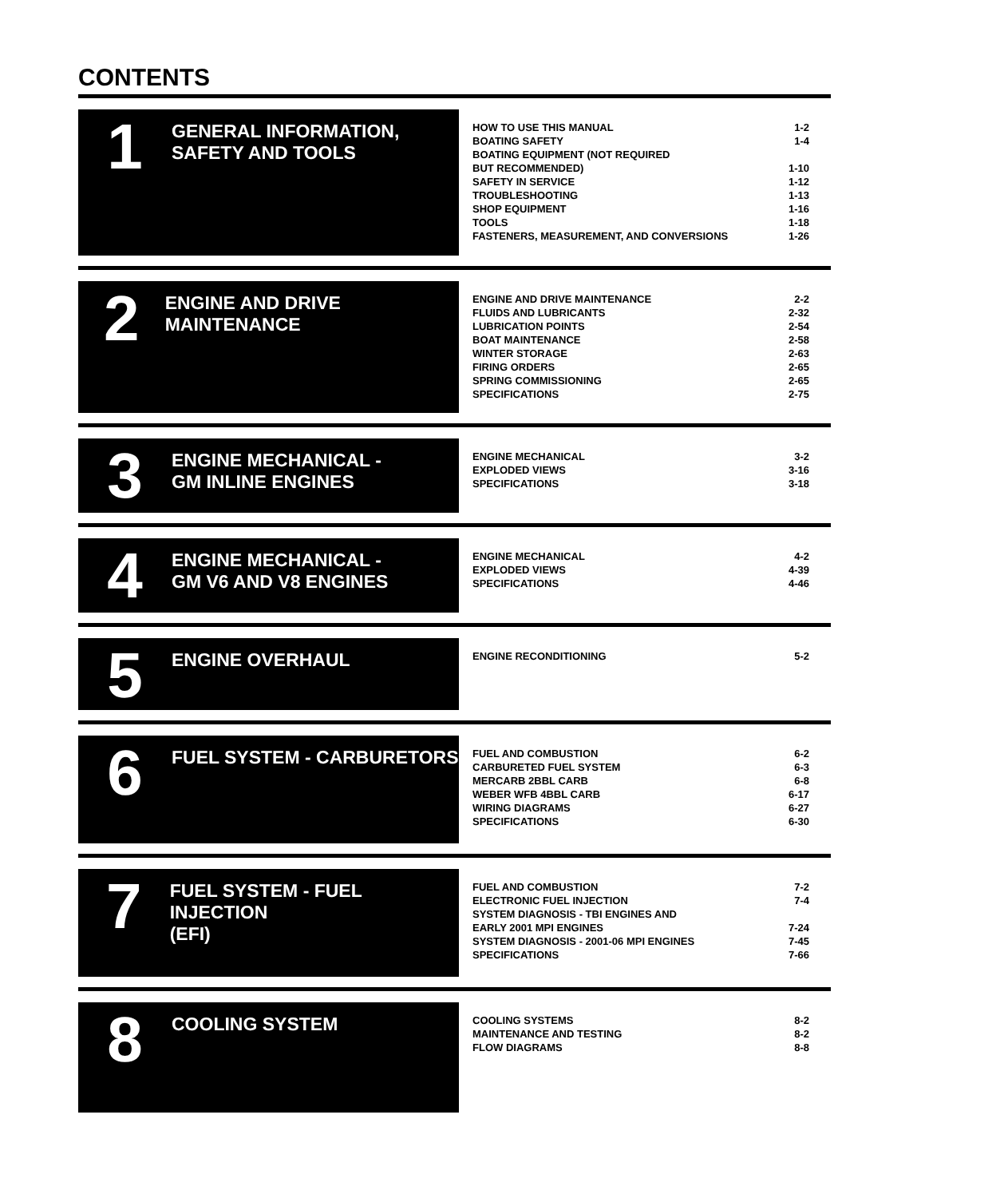CONTENTS
1
GENERAL INFORMATION,
SAFETY AND TOOLS
| HOW TO USE THIS MANUAL | 1-2 |
| BOATING SAFETY | 1-4 |
| BOATING EQUIPMENT (NOT REQUIRED BUT RECOMMENDED) | 1-10 |
| SAFETY IN SERVICE | 1-12 |
| TROUBLESHOOTING | 1-13 |
| SHOP EQUIPMENT | 1-16 |
| TOOLS | 1-18 |
| FASTENERS, MEASUREMENT, AND CONVERSIONS | 1-26 |
2
ENGINE AND DRIVE MAINTENANCE
| ENGINE AND DRIVE MAINTENANCE | 2-2 |
| FLUIDS AND LUBRICANTS | 2-32 |
| LUBRICATION POINTS | 2-54 |
| BOAT MAINTENANCE | 2-58 |
| WINTER STORAGE | 2-63 |
| FIRING ORDERS | 2-65 |
| SPRING COMMISSIONING | 2-65 |
| SPECIFICATIONS | 2-75 |
3
ENGINE MECHANICAL -
GM INLINE ENGINES
| ENGINE MECHANICAL | 3-2 |
| EXPLODED VIEWS | 3-16 |
| SPECIFICATIONS | 3-18 |
4
ENGINE MECHANICAL -
GM V6 AND V8 ENGINES
| ENGINE MECHANICAL | 4-2 |
| EXPLODED VIEWS | 4-39 |
| SPECIFICATIONS | 4-46 |
5
ENGINE OVERHAUL
| ENGINE RECONDITIONING | 5-2 |
6
FUEL SYSTEM - CARBURETORS
| FUEL AND COMBUSTION | 6-2 |
| CARBURETED FUEL SYSTEM | 6-3 |
| MERCARB 2BBL CARB | 6-8 |
| WEBER WFB 4BBL CARB | 6-17 |
| WIRING DIAGRAMS | 6-27 |
| SPECIFICATIONS | 6-30 |
7
FUEL SYSTEM - FUEL INJECTION
(EFI)
| FUEL AND COMBUSTION | 7-2 |
| ELECTRONIC FUEL INJECTION | 7-4 |
| SYSTEM DIAGNOSIS - TBI ENGINES AND EARLY 2001 MPI ENGINES | 7-24 |
| SYSTEM DIAGNOSIS - 2001-06 MPI ENGINES | 7-45 |
| SPECIFICATIONS | 7-66 |
8
COOLING SYSTEM
| COOLING SYSTEMS | 8-2 |
| MAINTENANCE AND TESTING | 8-2 |
| FLOW DIAGRAMS | 8-8 |